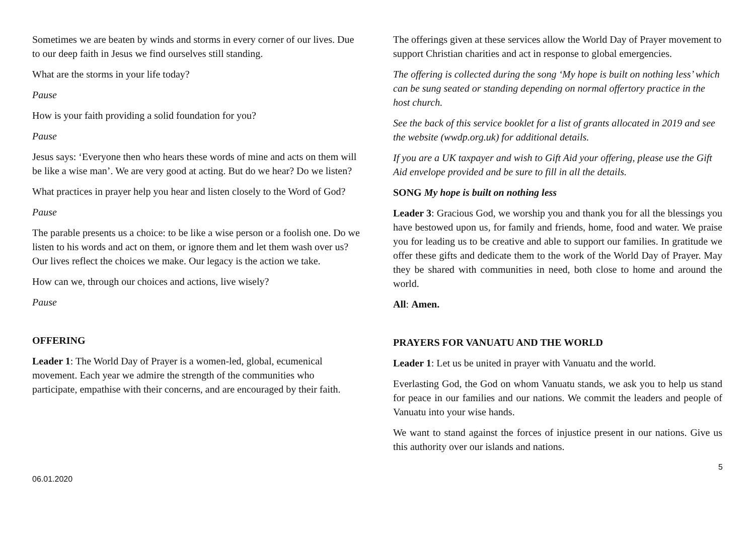Sometimes we are beaten by winds and storms in every corner of our lives. Due to our deep faith in Jesus we find ourselves still standing.
What are the storms in your life today?
Pause
How is your faith providing a solid foundation for you?
Pause
Jesus says: ‘Everyone then who hears these words of mine and acts on them will be like a wise man’. We are very good at acting. But do we hear? Do we listen?
What practices in prayer help you hear and listen closely to the Word of God?
Pause
The parable presents us a choice: to be like a wise person or a foolish one. Do we listen to his words and act on them, or ignore them and let them wash over us? Our lives reflect the choices we make. Our legacy is the action we take.
How can we, through our choices and actions, live wisely?
Pause
OFFERING
Leader 1: The World Day of Prayer is a women-led, global, ecumenical movement. Each year we admire the strength of the communities who participate, empathise with their concerns, and are encouraged by their faith.
The offerings given at these services allow the World Day of Prayer movement to support Christian charities and act in response to global emergencies.
The offering is collected during the song ‘My hope is built on nothing less’ which can be sung seated or standing depending on normal offertory practice in the host church.
See the back of this service booklet for a list of grants allocated in 2019 and see the website (wwdp.org.uk) for additional details.
If you are a UK taxpayer and wish to Gift Aid your offering, please use the Gift Aid envelope provided and be sure to fill in all the details.
SONG My hope is built on nothing less
Leader 3: Gracious God, we worship you and thank you for all the blessings you have bestowed upon us, for family and friends, home, food and water. We praise you for leading us to be creative and able to support our families. In gratitude we offer these gifts and dedicate them to the work of the World Day of Prayer. May they be shared with communities in need, both close to home and around the world.
All: Amen.
PRAYERS FOR VANUATU AND THE WORLD
Leader 1: Let us be united in prayer with Vanuatu and the world.
Everlasting God, the God on whom Vanuatu stands, we ask you to help us stand for peace in our families and our nations. We commit the leaders and people of Vanuatu into your wise hands.
We want to stand against the forces of injustice present in our nations. Give us this authority over our islands and nations.
06.01.2020
5